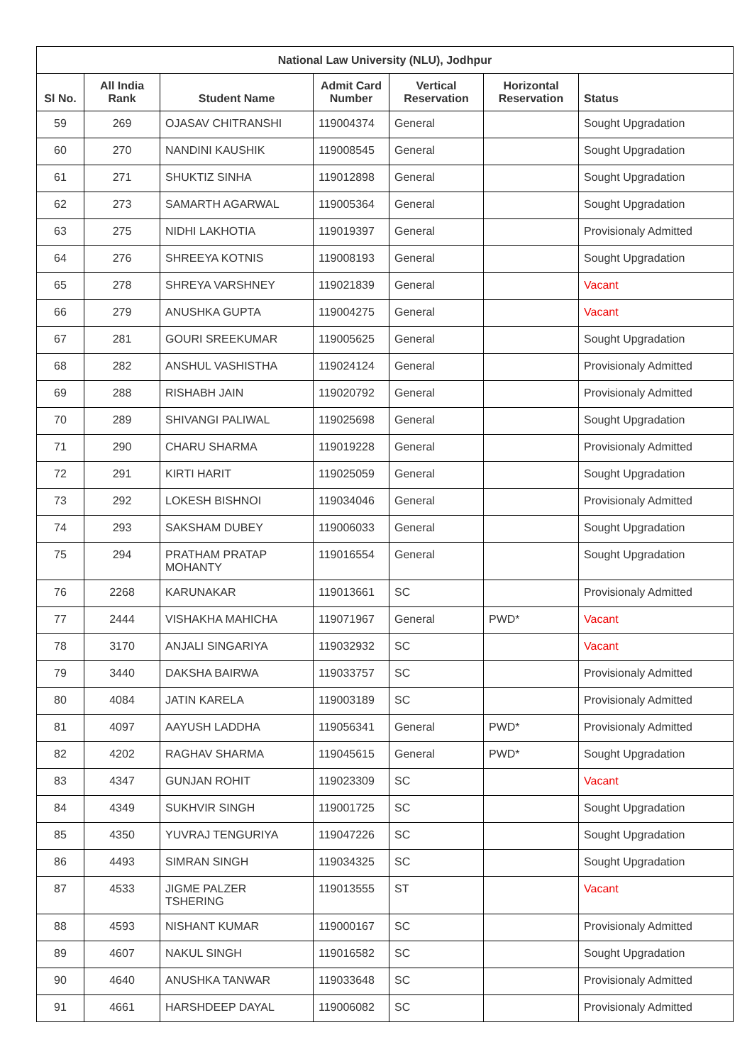| National Law University (NLU), Jodhpur | | | | | | |
| --- | --- | --- | --- | --- | --- | --- |
| Sl No. | All India Rank | Student Name | Admit Card Number | Vertical Reservation | Horizontal Reservation | Status |
| 59 | 269 | OJASAV CHITRANSHI | 119004374 | General | | Sought Upgradation |
| 60 | 270 | NANDINI KAUSHIK | 119008545 | General | | Sought Upgradation |
| 61 | 271 | SHUKTIZ SINHA | 119012898 | General | | Sought Upgradation |
| 62 | 273 | SAMARTH AGARWAL | 119005364 | General | | Sought Upgradation |
| 63 | 275 | NIDHI LAKHOTIA | 119019397 | General | | Provisionaly Admitted |
| 64 | 276 | SHREEYA KOTNIS | 119008193 | General | | Sought Upgradation |
| 65 | 278 | SHREYA VARSHNEY | 119021839 | General | | Vacant |
| 66 | 279 | ANUSHKA GUPTA | 119004275 | General | | Vacant |
| 67 | 281 | GOURI SREEKUMAR | 119005625 | General | | Sought Upgradation |
| 68 | 282 | ANSHUL VASHISTHA | 119024124 | General | | Provisionaly Admitted |
| 69 | 288 | RISHABH JAIN | 119020792 | General | | Provisionaly Admitted |
| 70 | 289 | SHIVANGI PALIWAL | 119025698 | General | | Sought Upgradation |
| 71 | 290 | CHARU SHARMA | 119019228 | General | | Provisionaly Admitted |
| 72 | 291 | KIRTI HARIT | 119025059 | General | | Sought Upgradation |
| 73 | 292 | LOKESH BISHNOI | 119034046 | General | | Provisionaly Admitted |
| 74 | 293 | SAKSHAM DUBEY | 119006033 | General | | Sought Upgradation |
| 75 | 294 | PRATHAM PRATAP MOHANTY | 119016554 | General | | Sought Upgradation |
| 76 | 2268 | KARUNAKAR | 119013661 | SC | | Provisionaly Admitted |
| 77 | 2444 | VISHAKHA MAHICHA | 119071967 | General | PWD* | Vacant |
| 78 | 3170 | ANJALI SINGARIYA | 119032932 | SC | | Vacant |
| 79 | 3440 | DAKSHA BAIRWA | 119033757 | SC | | Provisionaly Admitted |
| 80 | 4084 | JATIN KARELA | 119003189 | SC | | Provisionaly Admitted |
| 81 | 4097 | AAYUSH LADDHA | 119056341 | General | PWD* | Provisionaly Admitted |
| 82 | 4202 | RAGHAV SHARMA | 119045615 | General | PWD* | Sought Upgradation |
| 83 | 4347 | GUNJAN ROHIT | 119023309 | SC | | Vacant |
| 84 | 4349 | SUKHVIR SINGH | 119001725 | SC | | Sought Upgradation |
| 85 | 4350 | YUVRAJ TENGURIYA | 119047226 | SC | | Sought Upgradation |
| 86 | 4493 | SIMRAN SINGH | 119034325 | SC | | Sought Upgradation |
| 87 | 4533 | JIGME PALZER TSHERING | 119013555 | ST | | Vacant |
| 88 | 4593 | NISHANT KUMAR | 119000167 | SC | | Provisionaly Admitted |
| 89 | 4607 | NAKUL SINGH | 119016582 | SC | | Sought Upgradation |
| 90 | 4640 | ANUSHKA TANWAR | 119033648 | SC | | Provisionaly Admitted |
| 91 | 4661 | HARSHDEEP DAYAL | 119006082 | SC | | Provisionaly Admitted |